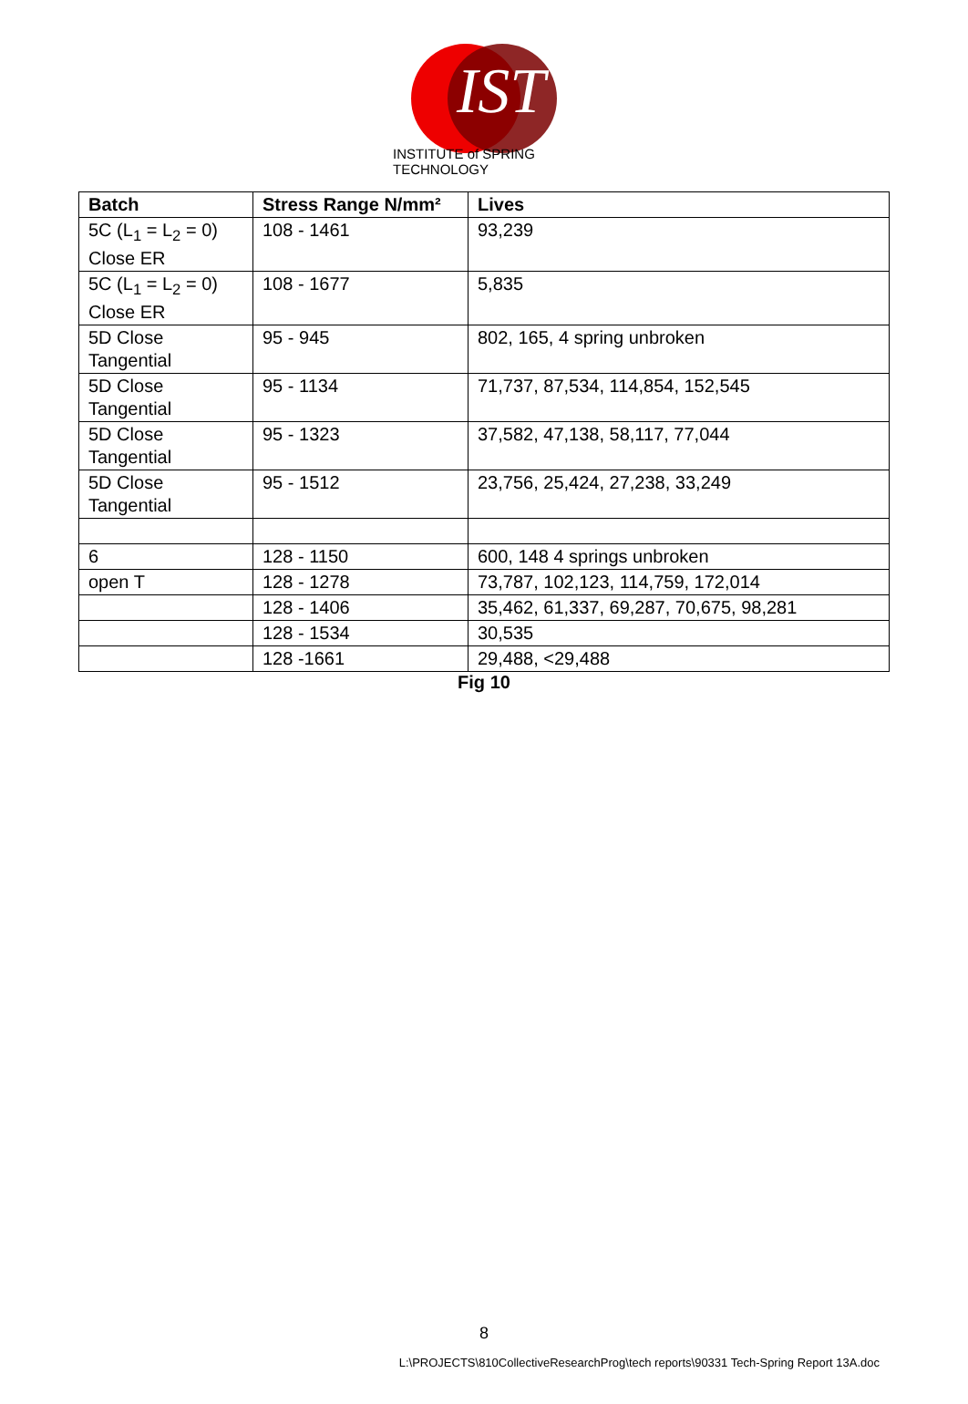IST
INSTITUTE of SPRING TECHNOLOGY
| Batch | Stress Range N/mm² | Lives |
| --- | --- | --- |
| 5C (L<sub>1</sub> = L<sub>2</sub> = 0) Close ER | 108 - 1461 | 93,239 |
| 5C (L<sub>1</sub> = L<sub>2</sub> = 0) Close ER | 108 - 1677 | 5,835 |
| 5D Close Tangential | 95 - 945 | 802, 165, 4 spring unbroken |
| 5D Close Tangential | 95 - 1134 | 71,737, 87,534, 114,854, 152,545 |
| 5D Close Tangential | 95 - 1323 | 37,582, 47,138, 58,117, 77,044 |
| 5D Close Tangential | 95 - 1512 | 23,756, 25,424, 27,238, 33,249 |
| 6 | 128 - 1150 | 600, 148 4 springs unbroken |
| open T | 128 - 1278 | 73,787, 102,123, 114,759, 172,014 |
| | 128 - 1406 | 35,462, 61,337, 69,287, 70,675, 98,281 |
| | 128 - 1534 | 30,535 |
| | 128 -1661 | 29,488, <29,488 |
Fig 10
8
L:\PROJECTS\810CollectiveResearchProg\tech reports\90331 Tech-Spring Report 13A.doc